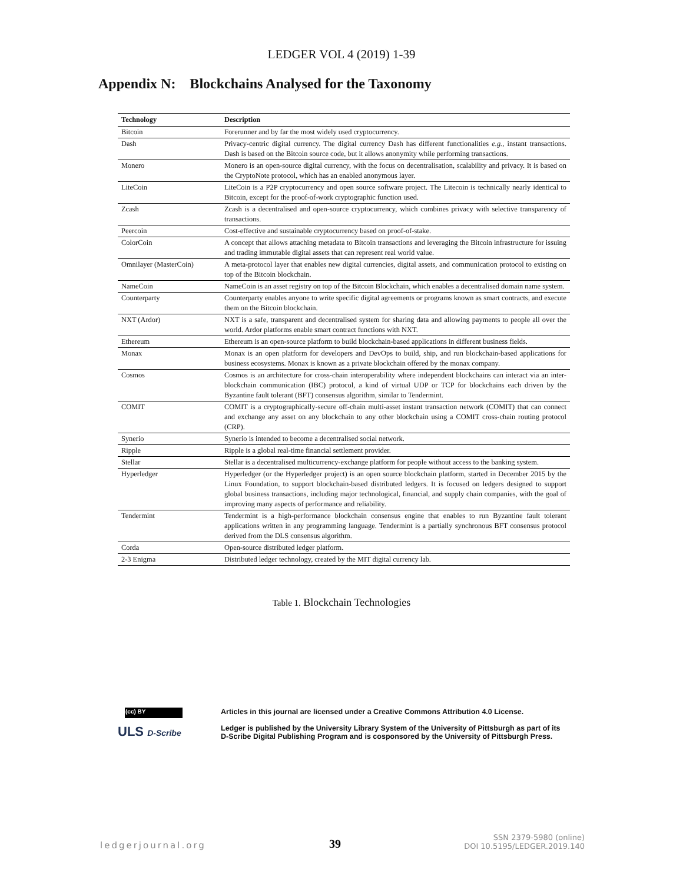LEDGER VOL 4 (2019) 1-39
Appendix N: Blockchains Analysed for the Taxonomy
| Technology | Description |
| --- | --- |
| Bitcoin | Forerunner and by far the most widely used cryptocurrency. |
| Dash | Privacy-centric digital currency. The digital currency Dash has different functionalities e.g. , instant transactions. Dash is based on the Bitcoin source code, but it allows anonymity while performing transactions. |
| Monero | Monero is an open-source digital currency, with the focus on decentralisation, scalability and privacy. It is based on the CryptoNote protocol, which has an enabled anonymous layer. |
| LiteCoin | LiteCoin is a P2P cryptocurrency and open source software project. The Litecoin is technically nearly identical to Bitcoin, except for the proof-of-work cryptographic function used. |
| Zcash | Zcash is a decentralised and open-source cryptocurrency, which combines privacy with selective transparency of transactions. |
| Peercoin | Cost-effective and sustainable cryptocurrency based on proof-of-stake. |
| ColorCoin | A concept that allows attaching metadata to Bitcoin transactions and leveraging the Bitcoin infrastructure for issuing and trading immutable digital assets that can represent real world value. |
| Omnilayer (MasterCoin) | A meta-protocol layer that enables new digital currencies, digital assets, and communication protocol to existing on top of the Bitcoin blockchain. |
| NameCoin | NameCoin is an asset registry on top of the Bitcoin Blockchain, which enables a decentralised domain name system. |
| Counterparty | Counterparty enables anyone to write specific digital agreements or programs known as smart contracts, and execute them on the Bitcoin blockchain. |
| NXT (Ardor) | NXT is a safe, transparent and decentralised system for sharing data and allowing payments to people all over the world. Ardor platforms enable smart contract functions with NXT. |
| Ethereum | Ethereum is an open-source platform to build blockchain-based applications in different business fields. |
| Monax | Monax is an open platform for developers and DevOps to build, ship, and run blockchain-based applications for business ecosystems. Monax is known as a private blockchain offered by the monax company. |
| Cosmos | Cosmos is an architecture for cross-chain interoperability where independent blockchains can interact via an inter-blockchain communication (IBC) protocol, a kind of virtual UDP or TCP for blockchains each driven by the Byzantine fault tolerant (BFT) consensus algorithm, similar to Tendermint. |
| COMIT | COMIT is a cryptographically-secure off-chain multi-asset instant transaction network (COMIT) that can connect and exchange any asset on any blockchain to any other blockchain using a COMIT cross-chain routing protocol (CRP). |
| Synerio | Synerio is intended to become a decentralised social network. |
| Ripple | Ripple is a global real-time financial settlement provider. |
| Stellar | Stellar is a decentralised multicurrency-exchange platform for people without access to the banking system. |
| Hyperledger | Hyperledger (or the Hyperledger project) is an open source blockchain platform, started in December 2015 by the Linux Foundation, to support blockchain-based distributed ledgers. It is focused on ledgers designed to support global business transactions, including major technological, financial, and supply chain companies, with the goal of improving many aspects of performance and reliability. |
| Tendermint | Tendermint is a high-performance blockchain consensus engine that enables to run Byzantine fault tolerant applications written in any programming language. Tendermint is a partially synchronous BFT consensus protocol derived from the DLS consensus algorithm. |
| Corda | Open-source distributed ledger platform. |
| 2-3 Enigma | Distributed ledger technology, created by the MIT digital currency lab. |
Table 1. Blockchain Technologies
(cc) BY
ULS D-Scribe
Articles in this journal are licensed under a Creative Commons Attribution 4.0 License.
Ledger is published by the University Library System of the University of Pittsburgh as part of its
D-Scribe Digital Publishing Program and is cosponsored by the University of Pittsburgh Press.
ledgerjournal.org 39 SSN 2379-5980 (online)
DOI 10.5195/LEDGER.2019.140